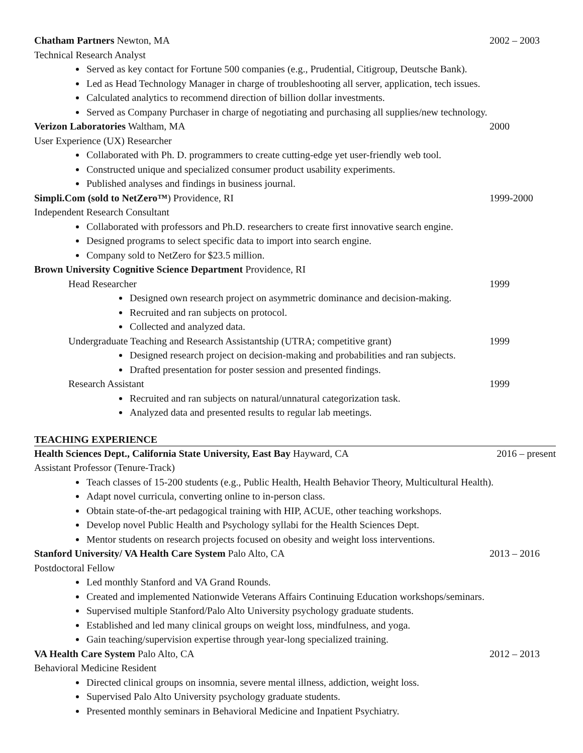Chatham Partners Newton, MA 2002 – 2003
Technical Research Analyst
Served as key contact for Fortune 500 companies (e.g., Prudential, Citigroup, Deutsche Bank).
Led as Head Technology Manager in charge of troubleshooting all server, application, tech issues.
Calculated analytics to recommend direction of billion dollar investments.
Served as Company Purchaser in charge of negotiating and purchasing all supplies/new technology.
Verizon Laboratories Waltham, MA 2000
User Experience (UX) Researcher
Collaborated with Ph. D. programmers to create cutting-edge yet user-friendly web tool.
Constructed unique and specialized consumer product usability experiments.
Published analyses and findings in business journal.
Simpli.Com (sold to NetZero™) Providence, RI 1999-2000
Independent Research Consultant
Collaborated with professors and Ph.D. researchers to create first innovative search engine.
Designed programs to select specific data to import into search engine.
Company sold to NetZero for $23.5 million.
Brown University Cognitive Science Department Providence, RI
Head Researcher 1999
Designed own research project on asymmetric dominance and decision-making.
Recruited and ran subjects on protocol.
Collected and analyzed data.
Undergraduate Teaching and Research Assistantship (UTRA; competitive grant) 1999
Designed research project on decision-making and probabilities and ran subjects.
Drafted presentation for poster session and presented findings.
Research Assistant 1999
Recruited and ran subjects on natural/unnatural categorization task.
Analyzed data and presented results to regular lab meetings.
TEACHING EXPERIENCE
Health Sciences Dept., California State University, East Bay Hayward, CA 2016 – present
Assistant Professor (Tenure-Track)
Teach classes of 15-200 students (e.g., Public Health, Health Behavior Theory, Multicultural Health).
Adapt novel curricula, converting online to in-person class.
Obtain state-of-the-art pedagogical training with HIP, ACUE, other teaching workshops.
Develop novel Public Health and Psychology syllabi for the Health Sciences Dept.
Mentor students on research projects focused on obesity and weight loss interventions.
Stanford University/ VA Health Care System Palo Alto, CA 2013 – 2016
Postdoctoral Fellow
Led monthly Stanford and VA Grand Rounds.
Created and implemented Nationwide Veterans Affairs Continuing Education workshops/seminars.
Supervised multiple Stanford/Palo Alto University psychology graduate students.
Established and led many clinical groups on weight loss, mindfulness, and yoga.
Gain teaching/supervision expertise through year-long specialized training.
VA Health Care System Palo Alto, CA 2012 – 2013
Behavioral Medicine Resident
Directed clinical groups on insomnia, severe mental illness, addiction, weight loss.
Supervised Palo Alto University psychology graduate students.
Presented monthly seminars in Behavioral Medicine and Inpatient Psychiatry.